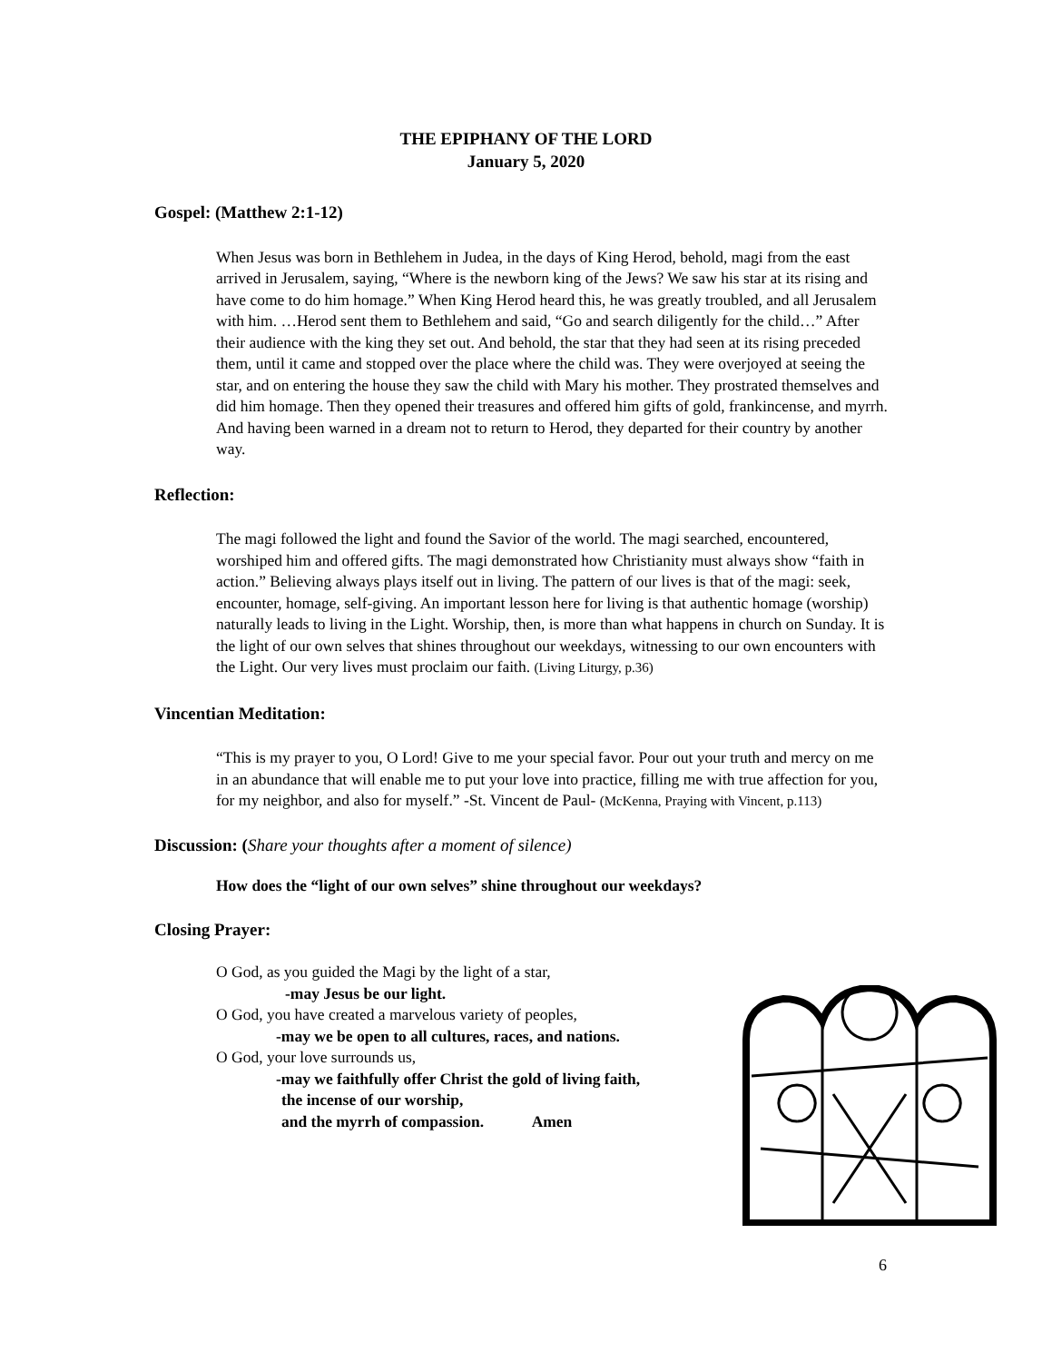THE EPIPHANY OF THE LORD
January 5, 2020
Gospel: (Matthew 2:1-12)
When Jesus was born in Bethlehem in Judea, in the days of King Herod, behold, magi from the east arrived in Jerusalem, saying, “Where is the newborn king of the Jews? We saw his star at its rising and have come to do him homage.” When King Herod heard this, he was greatly troubled, and all Jerusalem with him. …Herod sent them to Bethlehem and said, “Go and search diligently for the child…” After their audience with the king they set out. And behold, the star that they had seen at its rising preceded them, until it came and stopped over the place where the child was. They were overjoyed at seeing the star, and on entering the house they saw the child with Mary his mother. They prostrated themselves and did him homage. Then they opened their treasures and offered him gifts of gold, frankincense, and myrrh. And having been warned in a dream not to return to Herod, they departed for their country by another way.
Reflection:
The magi followed the light and found the Savior of the world. The magi searched, encountered, worshiped him and offered gifts. The magi demonstrated how Christianity must always show “faith in action.” Believing always plays itself out in living. The pattern of our lives is that of the magi: seek, encounter, homage, self-giving. An important lesson here for living is that authentic homage (worship) naturally leads to living in the Light. Worship, then, is more than what happens in church on Sunday. It is the light of our own selves that shines throughout our weekdays, witnessing to our own encounters with the Light. Our very lives must proclaim our faith. (Living Liturgy, p.36)
Vincentian Meditation:
“This is my prayer to you, O Lord! Give to me your special favor. Pour out your truth and mercy on me in an abundance that will enable me to put your love into practice, filling me with true affection for you, for my neighbor, and also for myself.” -St. Vincent de Paul- (McKenna, Praying with Vincent, p.113)
Discussion: (Share your thoughts after a moment of silence)
How does the “light of our own selves” shine throughout our weekdays?
Closing Prayer:
O God, as you guided the Magi by the light of a star,
-may Jesus be our light.
O God, you have created a marvelous variety of peoples,
-may we be open to all cultures, races, and nations.
O God, your love surrounds us,
-may we faithfully offer Christ the gold of living faith,
the incense of our worship,
and the myrrh of compassion. Amen
6